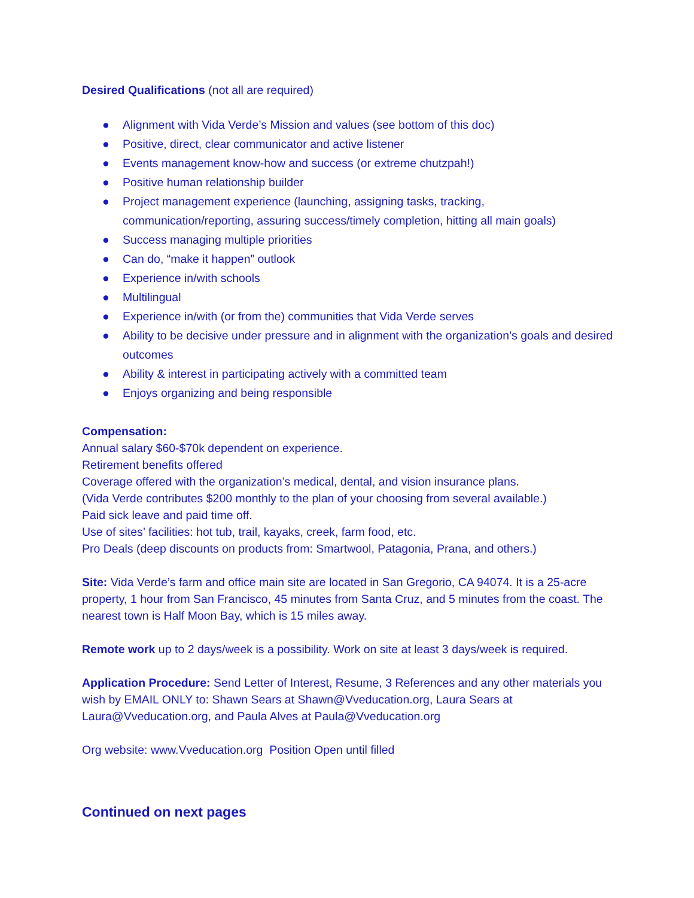Desired Qualifications (not all are required)
● Alignment with Vida Verde’s Mission and values (see bottom of this doc)
● Positive, direct, clear communicator and active listener
● Events management know-how and success (or extreme chutzpah!)
● Positive human relationship builder
● Project management experience (launching, assigning tasks, tracking, communication/reporting, assuring success/timely completion, hitting all main goals)
● Success managing multiple priorities
● Can do, “make it happen” outlook
● Experience in/with schools
● Multilingual
● Experience in/with (or from the) communities that Vida Verde serves
● Ability to be decisive under pressure and in alignment with the organization’s goals and desired outcomes
● Ability & interest in participating actively with a committed team
● Enjoys organizing and being responsible
Compensation:
Annual salary $60-$70k dependent on experience.
Retirement benefits offered
Coverage offered with the organization’s medical, dental, and vision insurance plans.
(Vida Verde contributes $200 monthly to the plan of your choosing from several available.)
Paid sick leave and paid time off.
Use of sites’ facilities: hot tub, trail, kayaks, creek, farm food, etc.
Pro Deals (deep discounts on products from: Smartwool, Patagonia, Prana, and others.)
Site: Vida Verde’s farm and office main site are located in San Gregorio, CA 94074. It is a 25-acre property, 1 hour from San Francisco, 45 minutes from Santa Cruz, and 5 minutes from the coast. The nearest town is Half Moon Bay, which is 15 miles away.
Remote work up to 2 days/week is a possibility. Work on site at least 3 days/week is required.
Application Procedure: Send Letter of Interest, Resume, 3 References and any other materials you wish by EMAIL ONLY to: Shawn Sears at Shawn@Vveducation.org, Laura Sears at Laura@Vveducation.org, and Paula Alves at Paula@Vveducation.org
Org website: www.Vveducation.org Position Open until filled
Continued on next pages